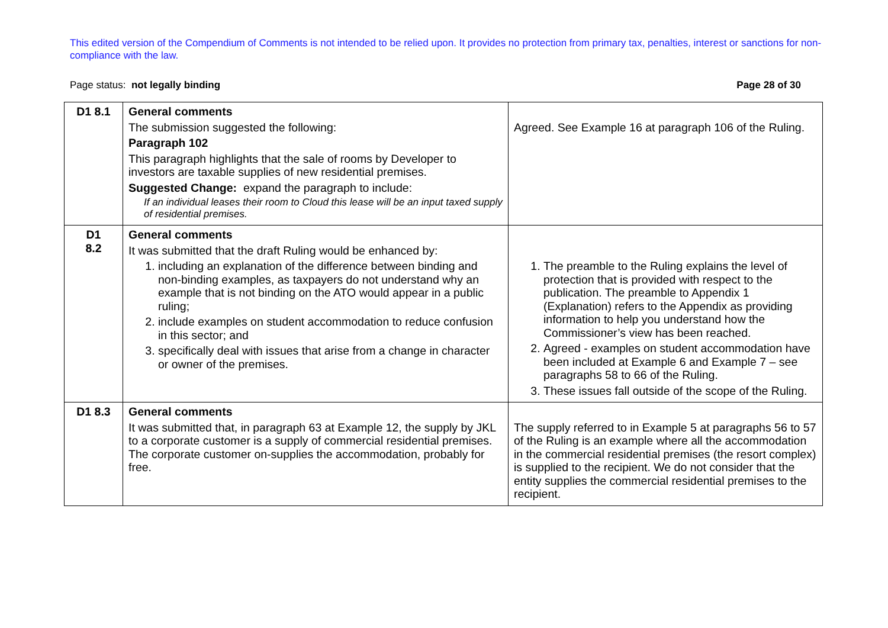This edited version of the Compendium of Comments is not intended to be relied upon. It provides no protection from primary tax, penalties, interest or sanctions for non-compliance with the law.
Page status: not legally binding Page 28 of 30
| D1 8.1 | General comments The submission suggested the following: Paragraph 102 This paragraph highlights that the sale of rooms by Developer to investors are taxable supplies of new residential premises. Suggested Change: expand the paragraph to include: If an individual leases their room to Cloud this lease will be an input taxed supply of residential premises. | Agreed. See Example 16 at paragraph 106 of the Ruling. |
| D1 8.2 | General comments It was submitted that the draft Ruling would be enhanced by: 1. including an explanation of the difference between binding and non-binding examples, as taxpayers do not understand why an example that is not binding on the ATO would appear in a public ruling; 2. include examples on student accommodation to reduce confusion in this sector; and 3. specifically deal with issues that arise from a change in character or owner of the premises. | 1. The preamble to the Ruling explains the level of protection that is provided with respect to the publication. The preamble to Appendix 1 (Explanation) refers to the Appendix as providing information to help you understand how the Commissioner’s view has been reached. 2. Agreed - examples on student accommodation have been included at Example 6 and Example 7 – see paragraphs 58 to 66 of the Ruling. 3. These issues fall outside of the scope of the Ruling. |
| D1 8.3 | General comments It was submitted that, in paragraph 63 at Example 12, the supply by JKL to a corporate customer is a supply of commercial residential premises. The corporate customer on-supplies the accommodation, probably for free. | The supply referred to in Example 5 at paragraphs 56 to 57 of the Ruling is an example where all the accommodation in the commercial residential premises (the resort complex) is supplied to the recipient. We do not consider that the entity supplies the commercial residential premises to the recipient. |